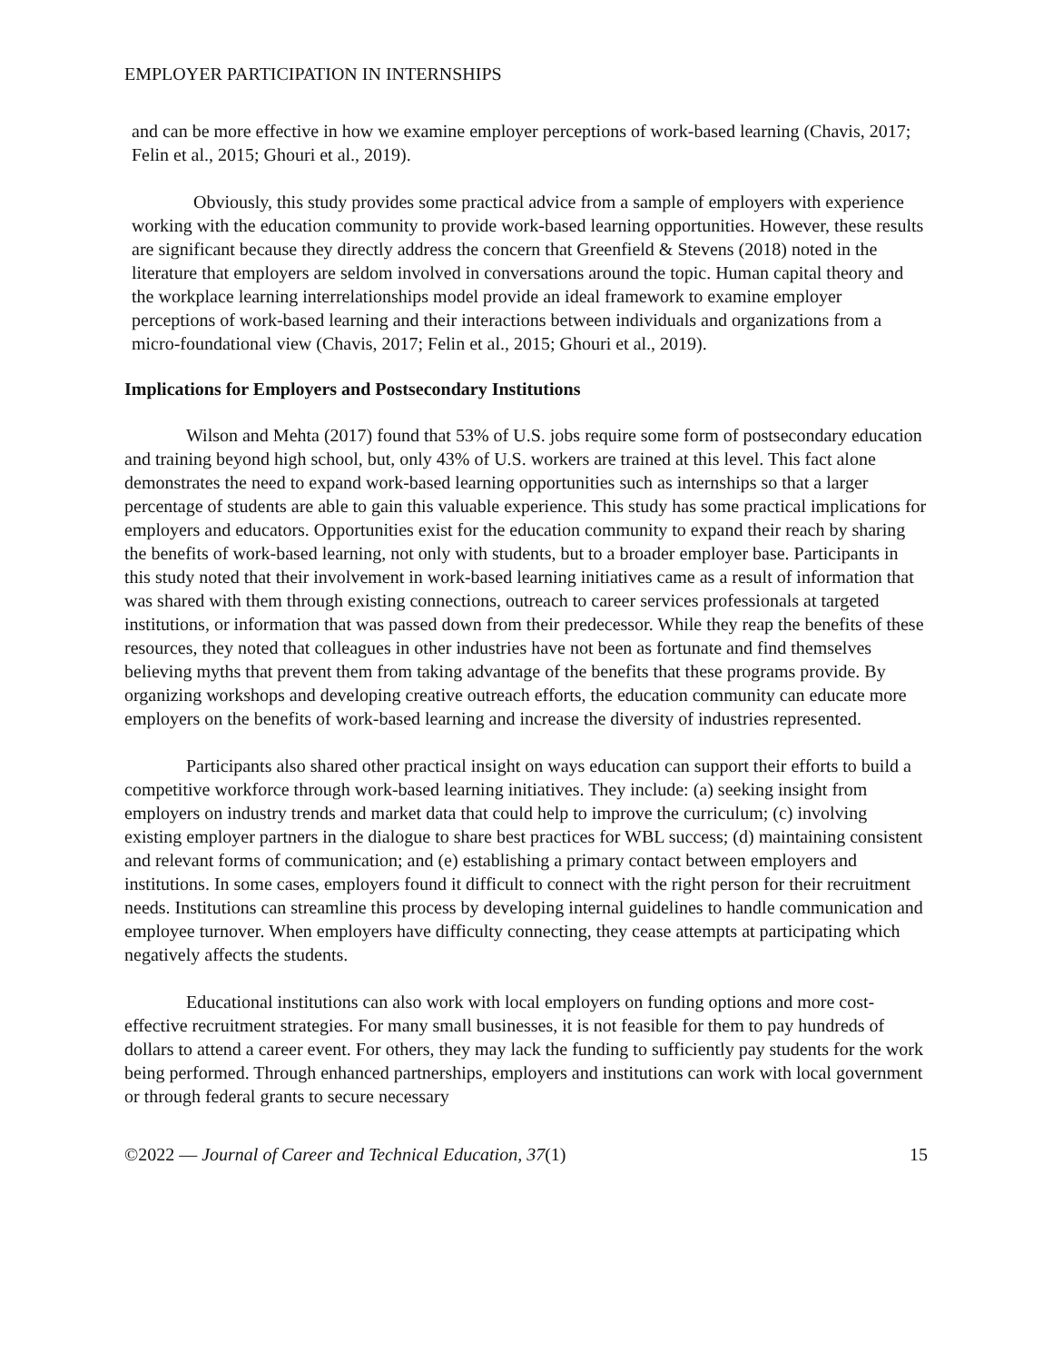EMPLOYER PARTICIPATION IN INTERNSHIPS
and can be more effective in how we examine employer perceptions of work-based learning (Chavis, 2017; Felin et al., 2015; Ghouri et al., 2019).
Obviously, this study provides some practical advice from a sample of employers with experience working with the education community to provide work-based learning opportunities. However, these results are significant because they directly address the concern that Greenfield & Stevens (2018) noted in the literature that employers are seldom involved in conversations around the topic. Human capital theory and the workplace learning interrelationships model provide an ideal framework to examine employer perceptions of work-based learning and their interactions between individuals and organizations from a micro-foundational view (Chavis, 2017; Felin et al., 2015; Ghouri et al., 2019).
Implications for Employers and Postsecondary Institutions
Wilson and Mehta (2017) found that 53% of U.S. jobs require some form of postsecondary education and training beyond high school, but, only 43% of U.S. workers are trained at this level. This fact alone demonstrates the need to expand work-based learning opportunities such as internships so that a larger percentage of students are able to gain this valuable experience. This study has some practical implications for employers and educators. Opportunities exist for the education community to expand their reach by sharing the benefits of work-based learning, not only with students, but to a broader employer base. Participants in this study noted that their involvement in work-based learning initiatives came as a result of information that was shared with them through existing connections, outreach to career services professionals at targeted institutions, or information that was passed down from their predecessor. While they reap the benefits of these resources, they noted that colleagues in other industries have not been as fortunate and find themselves believing myths that prevent them from taking advantage of the benefits that these programs provide. By organizing workshops and developing creative outreach efforts, the education community can educate more employers on the benefits of work-based learning and increase the diversity of industries represented.
Participants also shared other practical insight on ways education can support their efforts to build a competitive workforce through work-based learning initiatives. They include: (a) seeking insight from employers on industry trends and market data that could help to improve the curriculum; (c) involving existing employer partners in the dialogue to share best practices for WBL success; (d) maintaining consistent and relevant forms of communication; and (e) establishing a primary contact between employers and institutions. In some cases, employers found it difficult to connect with the right person for their recruitment needs. Institutions can streamline this process by developing internal guidelines to handle communication and employee turnover. When employers have difficulty connecting, they cease attempts at participating which negatively affects the students.
Educational institutions can also work with local employers on funding options and more cost-effective recruitment strategies. For many small businesses, it is not feasible for them to pay hundreds of dollars to attend a career event. For others, they may lack the funding to sufficiently pay students for the work being performed. Through enhanced partnerships, employers and institutions can work with local government or through federal grants to secure necessary
©2022 — Journal of Career and Technical Education, 37(1) 15